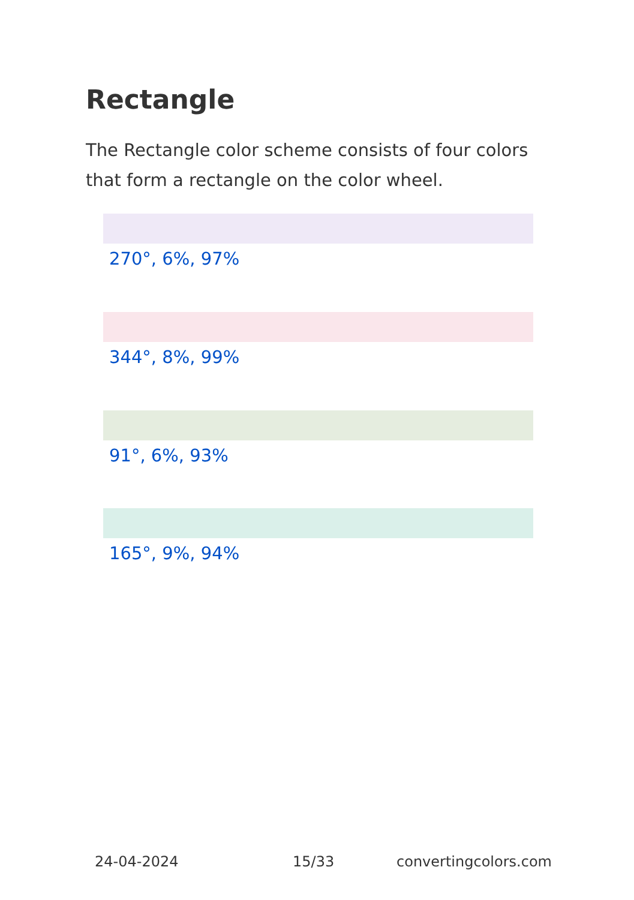Rectangle
The Rectangle color scheme consists of four colors that form a rectangle on the color wheel.
270°, 6%, 97%
344°, 8%, 99%
91°, 6%, 93%
165°, 9%, 94%
24-04-2024 15/33 convertingcolors.com